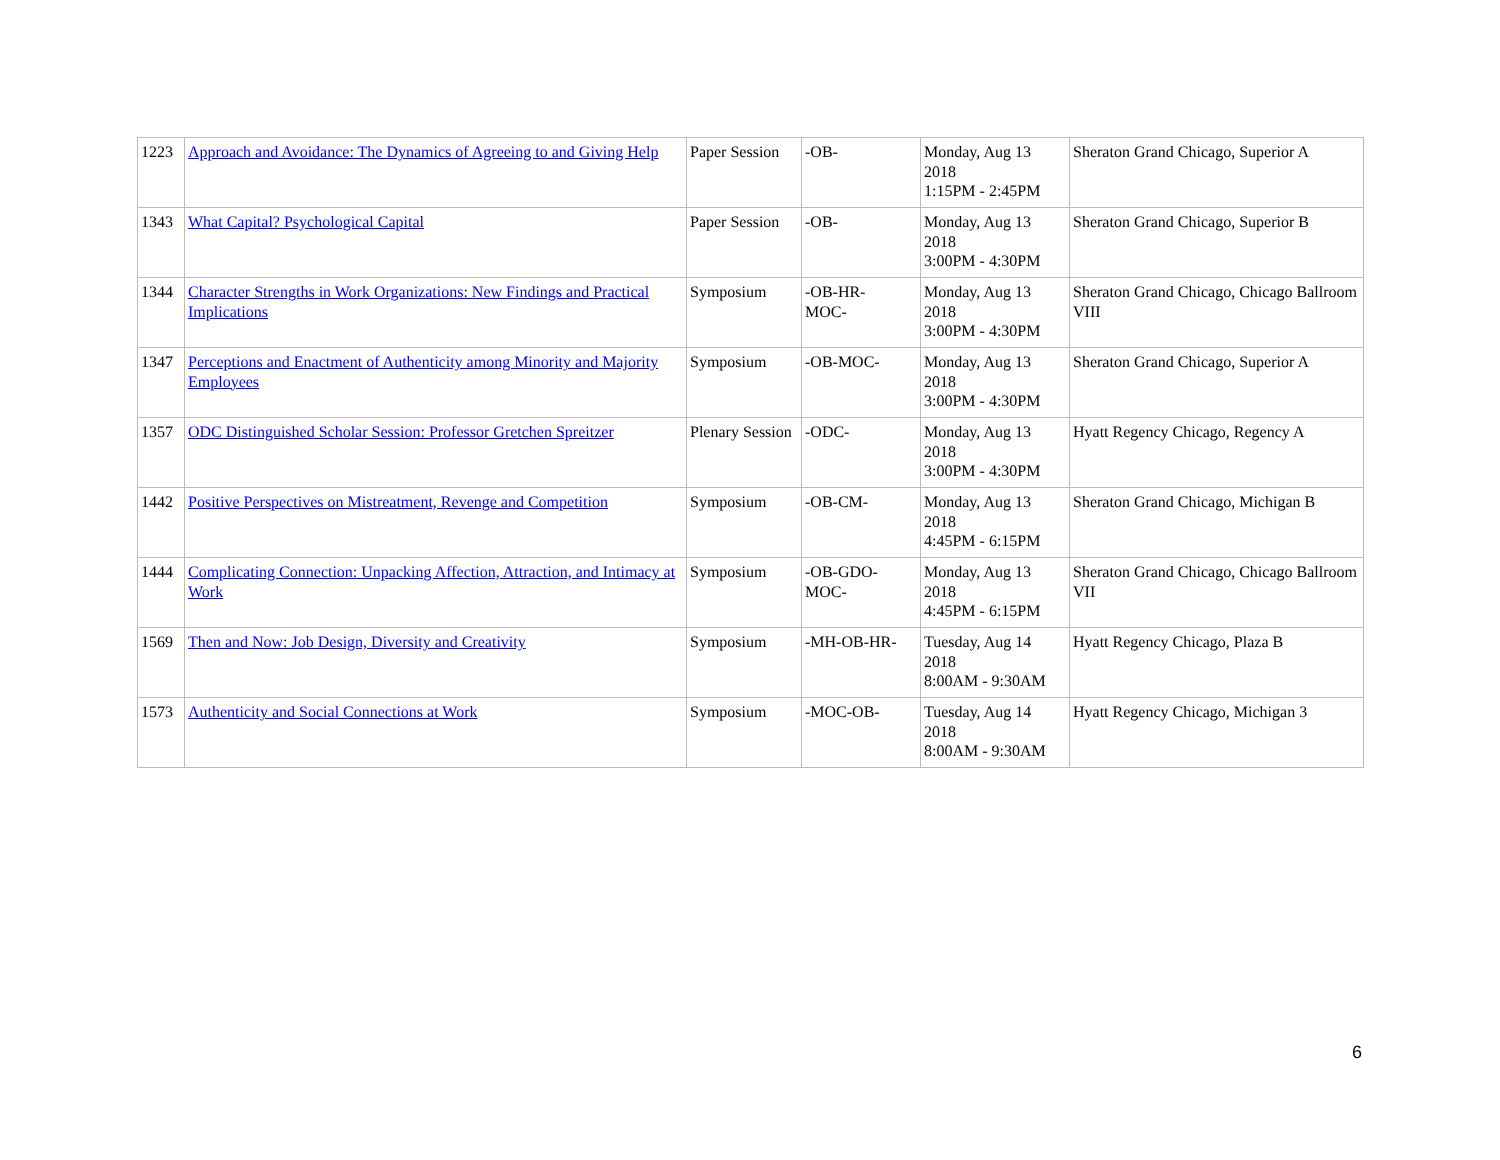| 1223 | Approach and Avoidance: The Dynamics of Agreeing to and Giving Help | Paper Session | -OB- | Monday, Aug 13 2018 1:15PM - 2:45PM | Sheraton Grand Chicago, Superior A |
| 1343 | What Capital? Psychological Capital | Paper Session | -OB- | Monday, Aug 13 2018 3:00PM - 4:30PM | Sheraton Grand Chicago, Superior B |
| 1344 | Character Strengths in Work Organizations: New Findings and Practical Implications | Symposium | -OB-HR- MOC- | Monday, Aug 13 2018 3:00PM - 4:30PM | Sheraton Grand Chicago, Chicago Ballroom VIII |
| 1347 | Perceptions and Enactment of Authenticity among Minority and Majority Employees | Symposium | -OB-MOC- | Monday, Aug 13 2018 3:00PM - 4:30PM | Sheraton Grand Chicago, Superior A |
| 1357 | ODC Distinguished Scholar Session: Professor Gretchen Spreitzer | Plenary Session | -ODC- | Monday, Aug 13 2018 3:00PM - 4:30PM | Hyatt Regency Chicago, Regency A |
| 1442 | Positive Perspectives on Mistreatment, Revenge and Competition | Symposium | -OB-CM- | Monday, Aug 13 2018 4:45PM - 6:15PM | Sheraton Grand Chicago, Michigan B |
| 1444 | Complicating Connection: Unpacking Affection, Attraction, and Intimacy at Work | Symposium | -OB-GDO- MOC- | Monday, Aug 13 2018 4:45PM - 6:15PM | Sheraton Grand Chicago, Chicago Ballroom VII |
| 1569 | Then and Now: Job Design, Diversity and Creativity | Symposium | -MH-OB-HR- | Tuesday, Aug 14 2018 8:00AM - 9:30AM | Hyatt Regency Chicago, Plaza B |
| 1573 | Authenticity and Social Connections at Work | Symposium | -MOC-OB- | Tuesday, Aug 14 2018 8:00AM - 9:30AM | Hyatt Regency Chicago, Michigan 3 |
6